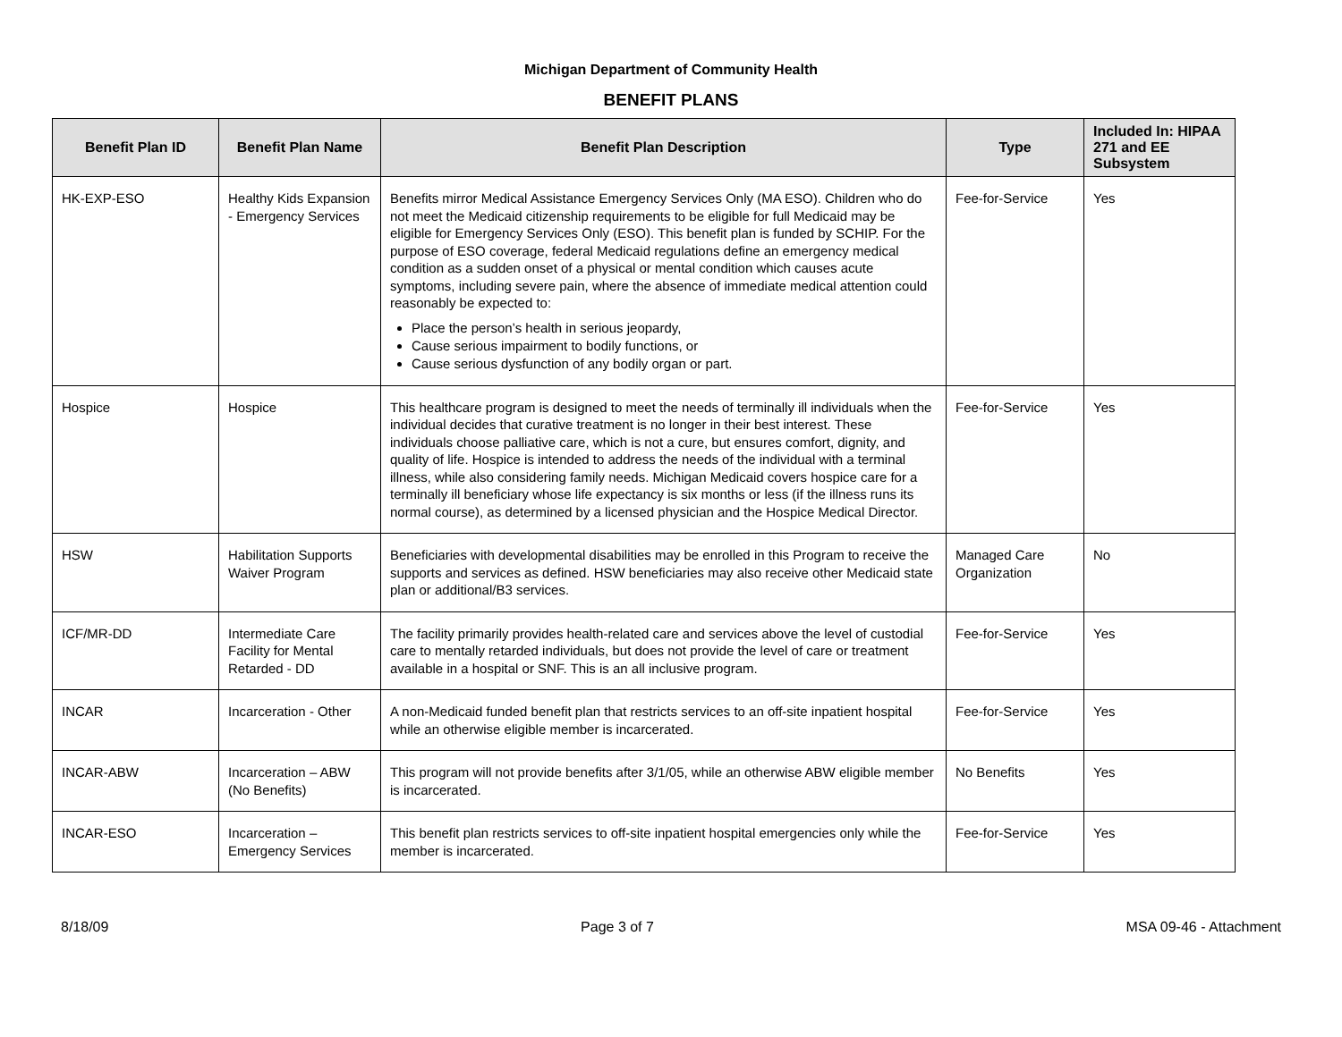Michigan Department of Community Health
BENEFIT PLANS
| Benefit Plan ID | Benefit Plan Name | Benefit Plan Description | Type | Included In: HIPAA 271 and EE Subsystem |
| --- | --- | --- | --- | --- |
| HK-EXP-ESO | Healthy Kids Expansion - Emergency Services | Benefits mirror Medical Assistance Emergency Services Only (MA ESO). Children who do not meet the Medicaid citizenship requirements to be eligible for full Medicaid may be eligible for Emergency Services Only (ESO). This benefit plan is funded by SCHIP. For the purpose of ESO coverage, federal Medicaid regulations define an emergency medical condition as a sudden onset of a physical or mental condition which causes acute symptoms, including severe pain, where the absence of immediate medical attention could reasonably be expected to: Place the person’s health in serious jeopardy, Cause serious impairment to bodily functions, or Cause serious dysfunction of any bodily organ or part. | Fee-for-Service | Yes |
| Hospice | Hospice | This healthcare program is designed to meet the needs of terminally ill individuals when the individual decides that curative treatment is no longer in their best interest. These individuals choose palliative care, which is not a cure, but ensures comfort, dignity, and quality of life. Hospice is intended to address the needs of the individual with a terminal illness, while also considering family needs. Michigan Medicaid covers hospice care for a terminally ill beneficiary whose life expectancy is six months or less (if the illness runs its normal course), as determined by a licensed physician and the Hospice Medical Director. | Fee-for-Service | Yes |
| HSW | Habilitation Supports Waiver Program | Beneficiaries with developmental disabilities may be enrolled in this Program to receive the supports and services as defined. HSW beneficiaries may also receive other Medicaid state plan or additional/B3 services. | Managed Care Organization | No |
| ICF/MR-DD | Intermediate Care Facility for Mental Retarded - DD | The facility primarily provides health-related care and services above the level of custodial care to mentally retarded individuals, but does not provide the level of care or treatment available in a hospital or SNF. This is an all inclusive program. | Fee-for-Service | Yes |
| INCAR | Incarceration - Other | A non-Medicaid funded benefit plan that restricts services to an off-site inpatient hospital while an otherwise eligible member is incarcerated. | Fee-for-Service | Yes |
| INCAR-ABW | Incarceration – ABW (No Benefits) | This program will not provide benefits after 3/1/05, while an otherwise ABW eligible member is incarcerated. | No Benefits | Yes |
| INCAR-ESO | Incarceration – Emergency Services | This benefit plan restricts services to off-site inpatient hospital emergencies only while the member is incarcerated. | Fee-for-Service | Yes |
8/18/09 Page 3 of 7 MSA 09-46 - Attachment